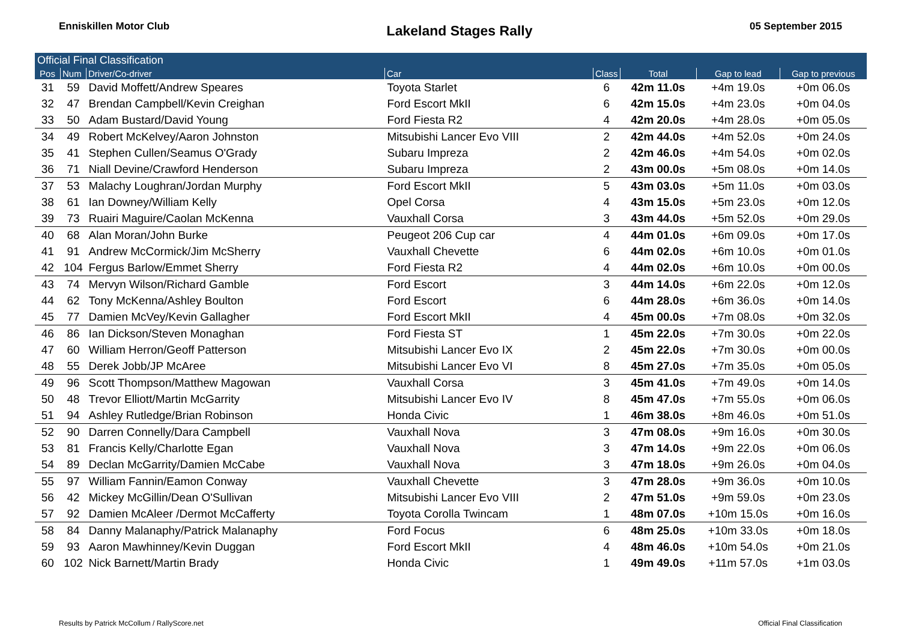Enniskillen Motor Club
Lakeland Stages Rally
05 September 2015
| Official Final Classification | | | | | | | |
| Pos | Num | Driver/Co-driver | Car | Class | Total | Gap to lead | Gap to previous |
| 31 | 59 | David Moffett/Andrew Speares | Toyota Starlet | 6 | 42m 11.0s | +4m 19.0s | +0m 06.0s |
| 32 | 47 | Brendan Campbell/Kevin Creighan | Ford Escort MkII | 6 | 42m 15.0s | +4m 23.0s | +0m 04.0s |
| 33 | 50 | Adam Bustard/David Young | Ford Fiesta R2 | 4 | 42m 20.0s | +4m 28.0s | +0m 05.0s |
| 34 | 49 | Robert McKelvey/Aaron Johnston | Mitsubishi Lancer Evo VIII | 2 | 42m 44.0s | +4m 52.0s | +0m 24.0s |
| 35 | 41 | Stephen Cullen/Seamus O'Grady | Subaru Impreza | 2 | 42m 46.0s | +4m 54.0s | +0m 02.0s |
| 36 | 71 | Niall Devine/Crawford Henderson | Subaru Impreza | 2 | 43m 00.0s | +5m 08.0s | +0m 14.0s |
| 37 | 53 | Malachy Loughran/Jordan Murphy | Ford Escort MkII | 5 | 43m 03.0s | +5m 11.0s | +0m 03.0s |
| 38 | 61 | Ian Downey/William Kelly | Opel Corsa | 4 | 43m 15.0s | +5m 23.0s | +0m 12.0s |
| 39 | 73 | Ruairi Maguire/Caolan McKenna | Vauxhall Corsa | 3 | 43m 44.0s | +5m 52.0s | +0m 29.0s |
| 40 | 68 | Alan Moran/John Burke | Peugeot 206 Cup car | 4 | 44m 01.0s | +6m 09.0s | +0m 17.0s |
| 41 | 91 | Andrew McCormick/Jim McSherry | Vauxhall Chevette | 6 | 44m 02.0s | +6m 10.0s | +0m 01.0s |
| 42 | 104 | Fergus Barlow/Emmet Sherry | Ford Fiesta R2 | 4 | 44m 02.0s | +6m 10.0s | +0m 00.0s |
| 43 | 74 | Mervyn Wilson/Richard Gamble | Ford Escort | 3 | 44m 14.0s | +6m 22.0s | +0m 12.0s |
| 44 | 62 | Tony McKenna/Ashley Boulton | Ford Escort | 6 | 44m 28.0s | +6m 36.0s | +0m 14.0s |
| 45 | 77 | Damien McVey/Kevin Gallagher | Ford Escort MkII | 4 | 45m 00.0s | +7m 08.0s | +0m 32.0s |
| 46 | 86 | Ian Dickson/Steven Monaghan | Ford Fiesta ST | 1 | 45m 22.0s | +7m 30.0s | +0m 22.0s |
| 47 | 60 | William Herron/Geoff Patterson | Mitsubishi Lancer Evo IX | 2 | 45m 22.0s | +7m 30.0s | +0m 00.0s |
| 48 | 55 | Derek Jobb/JP McAree | Mitsubishi Lancer Evo VI | 8 | 45m 27.0s | +7m 35.0s | +0m 05.0s |
| 49 | 96 | Scott Thompson/Matthew Magowan | Vauxhall Corsa | 3 | 45m 41.0s | +7m 49.0s | +0m 14.0s |
| 50 | 48 | Trevor Elliott/Martin McGarrity | Mitsubishi Lancer Evo IV | 8 | 45m 47.0s | +7m 55.0s | +0m 06.0s |
| 51 | 94 | Ashley Rutledge/Brian Robinson | Honda Civic | 1 | 46m 38.0s | +8m 46.0s | +0m 51.0s |
| 52 | 90 | Darren Connelly/Dara Campbell | Vauxhall Nova | 3 | 47m 08.0s | +9m 16.0s | +0m 30.0s |
| 53 | 81 | Francis Kelly/Charlotte Egan | Vauxhall Nova | 3 | 47m 14.0s | +9m 22.0s | +0m 06.0s |
| 54 | 89 | Declan McGarrity/Damien McCabe | Vauxhall Nova | 3 | 47m 18.0s | +9m 26.0s | +0m 04.0s |
| 55 | 97 | William Fannin/Eamon Conway | Vauxhall Chevette | 3 | 47m 28.0s | +9m 36.0s | +0m 10.0s |
| 56 | 42 | Mickey McGillin/Dean O'Sullivan | Mitsubishi Lancer Evo VIII | 2 | 47m 51.0s | +9m 59.0s | +0m 23.0s |
| 57 | 92 | Damien McAleer /Dermot McCafferty | Toyota Corolla Twincam | 1 | 48m 07.0s | +10m 15.0s | +0m 16.0s |
| 58 | 84 | Danny Malanaphy/Patrick Malanaphy | Ford Focus | 6 | 48m 25.0s | +10m 33.0s | +0m 18.0s |
| 59 | 93 | Aaron Mawhinney/Kevin Duggan | Ford Escort MkII | 4 | 48m 46.0s | +10m 54.0s | +0m 21.0s |
| 60 | 102 | Nick Barnett/Martin Brady | Honda Civic | 1 | 49m 49.0s | +11m 57.0s | +1m 03.0s |
Results by Patrick McCollum / RallyScore.net
Official Final Classification